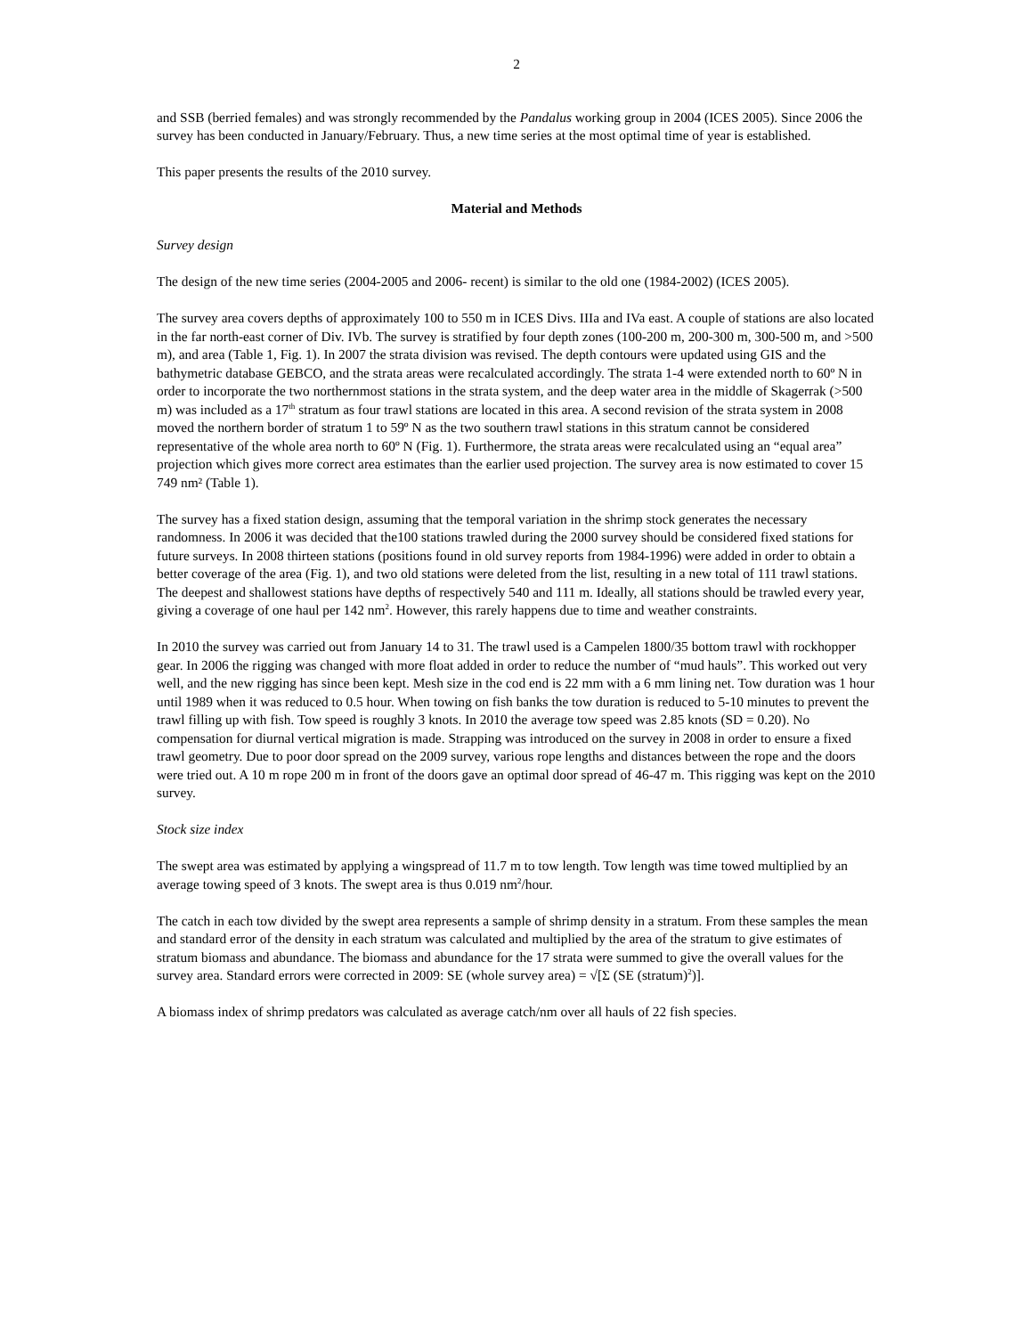2
and SSB (berried females) and was strongly recommended by the Pandalus working group in 2004 (ICES 2005). Since 2006 the survey has been conducted in January/February. Thus, a new time series at the most optimal time of year is established.
This paper presents the results of the 2010 survey.
Material and Methods
Survey design
The design of the new time series (2004-2005 and 2006- recent) is similar to the old one (1984-2002) (ICES 2005).
The survey area covers depths of approximately 100 to 550 m in ICES Divs. IIIa and IVa east. A couple of stations are also located in the far north-east corner of Div. IVb. The survey is stratified by four depth zones (100-200 m, 200-300 m, 300-500 m, and >500 m), and area (Table 1, Fig. 1). In 2007 the strata division was revised. The depth contours were updated using GIS and the bathymetric database GEBCO, and the strata areas were recalculated accordingly. The strata 1-4 were extended north to 60º N in order to incorporate the two northernmost stations in the strata system, and the deep water area in the middle of Skagerrak (>500 m) was included as a 17<sup>th</sup> stratum as four trawl stations are located in this area. A second revision of the strata system in 2008 moved the northern border of stratum 1 to 59º N as the two southern trawl stations in this stratum cannot be considered representative of the whole area north to 60º N (Fig. 1). Furthermore, the strata areas were recalculated using an “equal area” projection which gives more correct area estimates than the earlier used projection. The survey area is now estimated to cover 15 749 nm² (Table 1).
The survey has a fixed station design, assuming that the temporal variation in the shrimp stock generates the necessary randomness. In 2006 it was decided that the100 stations trawled during the 2000 survey should be considered fixed stations for future surveys. In 2008 thirteen stations (positions found in old survey reports from 1984-1996) were added in order to obtain a better coverage of the area (Fig. 1), and two old stations were deleted from the list, resulting in a new total of 111 trawl stations. The deepest and shallowest stations have depths of respectively 540 and 111 m. Ideally, all stations should be trawled every year, giving a coverage of one haul per 142 nm<sup>2</sup>. However, this rarely happens due to time and weather constraints.
In 2010 the survey was carried out from January 14 to 31. The trawl used is a Campelen 1800/35 bottom trawl with rockhopper gear. In 2006 the rigging was changed with more float added in order to reduce the number of “mud hauls”. This worked out very well, and the new rigging has since been kept. Mesh size in the cod end is 22 mm with a 6 mm lining net. Tow duration was 1 hour until 1989 when it was reduced to 0.5 hour. When towing on fish banks the tow duration is reduced to 5-10 minutes to prevent the trawl filling up with fish. Tow speed is roughly 3 knots. In 2010 the average tow speed was 2.85 knots (SD = 0.20). No compensation for diurnal vertical migration is made. Strapping was introduced on the survey in 2008 in order to ensure a fixed trawl geometry. Due to poor door spread on the 2009 survey, various rope lengths and distances between the rope and the doors were tried out. A 10 m rope 200 m in front of the doors gave an optimal door spread of 46-47 m. This rigging was kept on the 2010 survey.
Stock size index
The swept area was estimated by applying a wingspread of 11.7 m to tow length. Tow length was time towed multiplied by an average towing speed of 3 knots. The swept area is thus 0.019 nm<sup>2</sup>/hour.
The catch in each tow divided by the swept area represents a sample of shrimp density in a stratum. From these samples the mean and standard error of the density in each stratum was calculated and multiplied by the area of the stratum to give estimates of stratum biomass and abundance. The biomass and abundance for the 17 strata were summed to give the overall values for the survey area. Standard errors were corrected in 2009: SE (whole survey area) = √[Σ (SE (stratum)<sup>2</sup>)].
A biomass index of shrimp predators was calculated as average catch/nm over all hauls of 22 fish species.